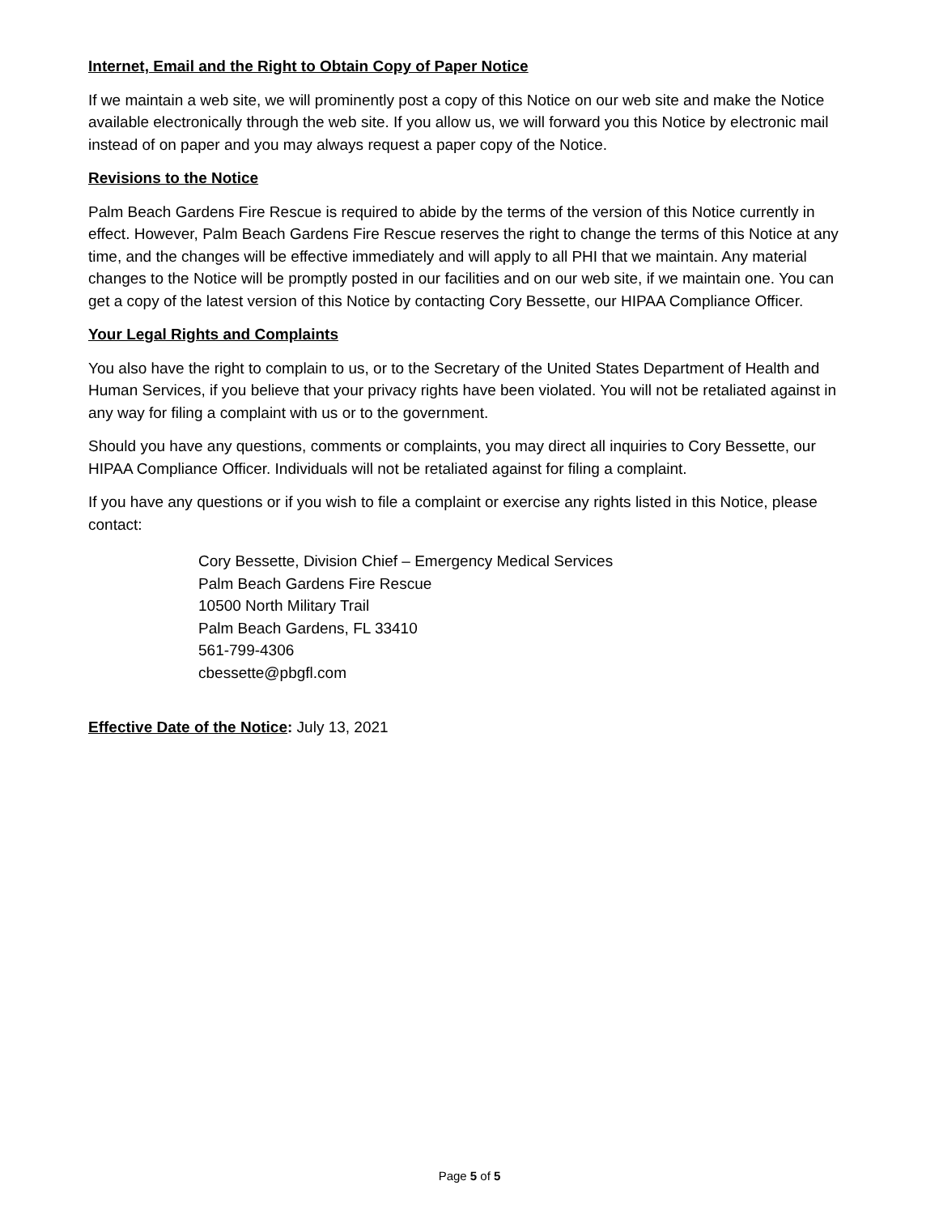Internet, Email and the Right to Obtain Copy of Paper Notice
If we maintain a web site, we will prominently post a copy of this Notice on our web site and make the Notice available electronically through the web site. If you allow us, we will forward you this Notice by electronic mail instead of on paper and you may always request a paper copy of the Notice.
Revisions to the Notice
Palm Beach Gardens Fire Rescue is required to abide by the terms of the version of this Notice currently in effect. However, Palm Beach Gardens Fire Rescue reserves the right to change the terms of this Notice at any time, and the changes will be effective immediately and will apply to all PHI that we maintain. Any material changes to the Notice will be promptly posted in our facilities and on our web site, if we maintain one. You can get a copy of the latest version of this Notice by contacting Cory Bessette, our HIPAA Compliance Officer.
Your Legal Rights and Complaints
You also have the right to complain to us, or to the Secretary of the United States Department of Health and Human Services, if you believe that your privacy rights have been violated. You will not be retaliated against in any way for filing a complaint with us or to the government.
Should you have any questions, comments or complaints, you may direct all inquiries to Cory Bessette, our HIPAA Compliance Officer. Individuals will not be retaliated against for filing a complaint.
If you have any questions or if you wish to file a complaint or exercise any rights listed in this Notice, please contact:
Cory Bessette, Division Chief – Emergency Medical Services
Palm Beach Gardens Fire Rescue
10500 North Military Trail
Palm Beach Gardens, FL 33410
561-799-4306
cbessette@pbgfl.com
Effective Date of the Notice: July 13, 2021
Page 5 of 5